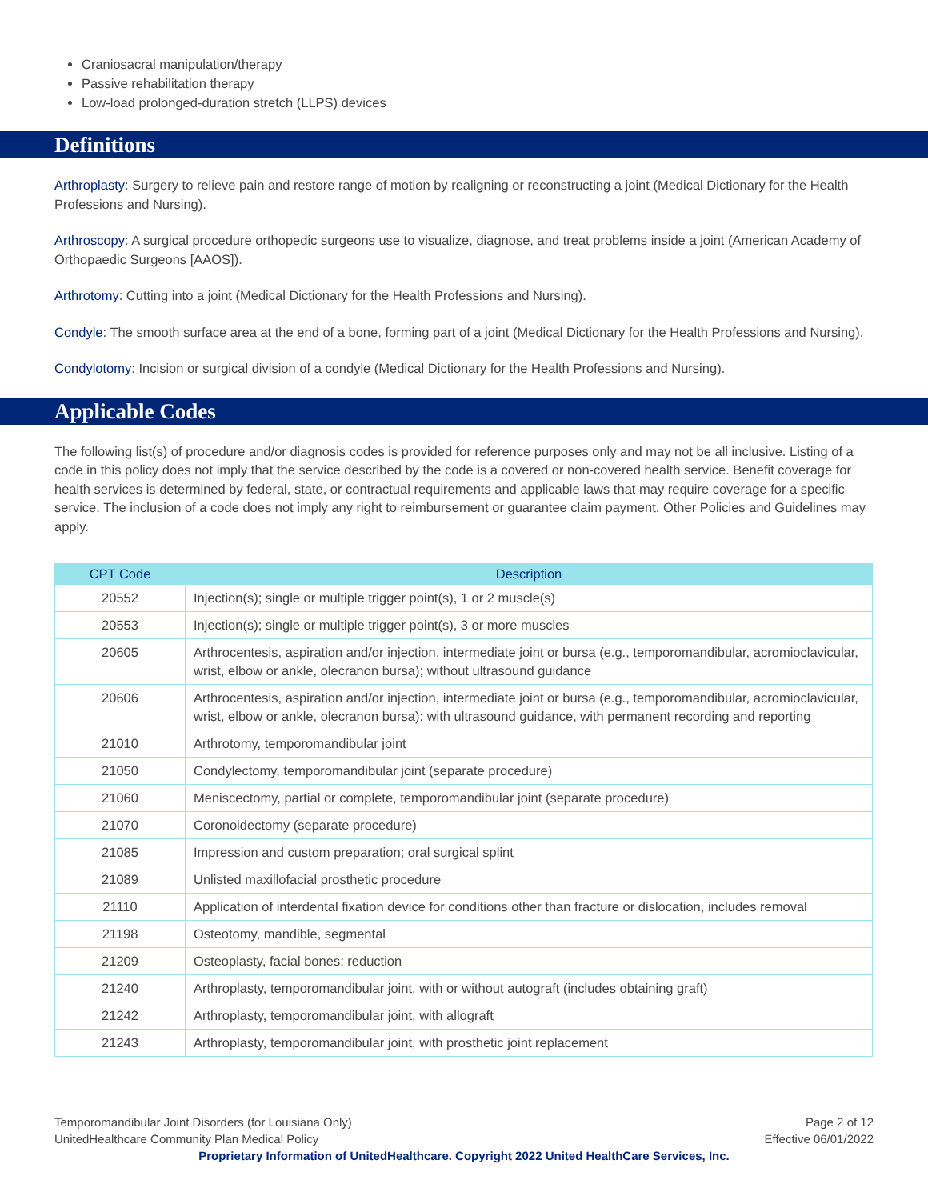Craniosacral manipulation/therapy
Passive rehabilitation therapy
Low-load prolonged-duration stretch (LLPS) devices
Definitions
Arthroplasty: Surgery to relieve pain and restore range of motion by realigning or reconstructing a joint (Medical Dictionary for the Health Professions and Nursing).
Arthroscopy: A surgical procedure orthopedic surgeons use to visualize, diagnose, and treat problems inside a joint (American Academy of Orthopaedic Surgeons [AAOS]).
Arthrotomy: Cutting into a joint (Medical Dictionary for the Health Professions and Nursing).
Condyle: The smooth surface area at the end of a bone, forming part of a joint (Medical Dictionary for the Health Professions and Nursing).
Condylotomy: Incision or surgical division of a condyle (Medical Dictionary for the Health Professions and Nursing).
Applicable Codes
The following list(s) of procedure and/or diagnosis codes is provided for reference purposes only and may not be all inclusive. Listing of a code in this policy does not imply that the service described by the code is a covered or non-covered health service. Benefit coverage for health services is determined by federal, state, or contractual requirements and applicable laws that may require coverage for a specific service. The inclusion of a code does not imply any right to reimbursement or guarantee claim payment. Other Policies and Guidelines may apply.
| CPT Code | Description |
| --- | --- |
| 20552 | Injection(s); single or multiple trigger point(s), 1 or 2 muscle(s) |
| 20553 | Injection(s); single or multiple trigger point(s), 3 or more muscles |
| 20605 | Arthrocentesis, aspiration and/or injection, intermediate joint or bursa (e.g., temporomandibular, acromioclavicular, wrist, elbow or ankle, olecranon bursa); without ultrasound guidance |
| 20606 | Arthrocentesis, aspiration and/or injection, intermediate joint or bursa (e.g., temporomandibular, acromioclavicular, wrist, elbow or ankle, olecranon bursa); with ultrasound guidance, with permanent recording and reporting |
| 21010 | Arthrotomy, temporomandibular joint |
| 21050 | Condylectomy, temporomandibular joint (separate procedure) |
| 21060 | Meniscectomy, partial or complete, temporomandibular joint (separate procedure) |
| 21070 | Coronoidectomy (separate procedure) |
| 21085 | Impression and custom preparation; oral surgical splint |
| 21089 | Unlisted maxillofacial prosthetic procedure |
| 21110 | Application of interdental fixation device for conditions other than fracture or dislocation, includes removal |
| 21198 | Osteotomy, mandible, segmental |
| 21209 | Osteoplasty, facial bones; reduction |
| 21240 | Arthroplasty, temporomandibular joint, with or without autograft (includes obtaining graft) |
| 21242 | Arthroplasty, temporomandibular joint, with allograft |
| 21243 | Arthroplasty, temporomandibular joint, with prosthetic joint replacement |
Page 2 of 12
Effective 06/01/2022
Temporomandibular Joint Disorders (for Louisiana Only)
UnitedHealthcare Community Plan Medical Policy
Proprietary Information of UnitedHealthcare. Copyright 2022 United HealthCare Services, Inc.